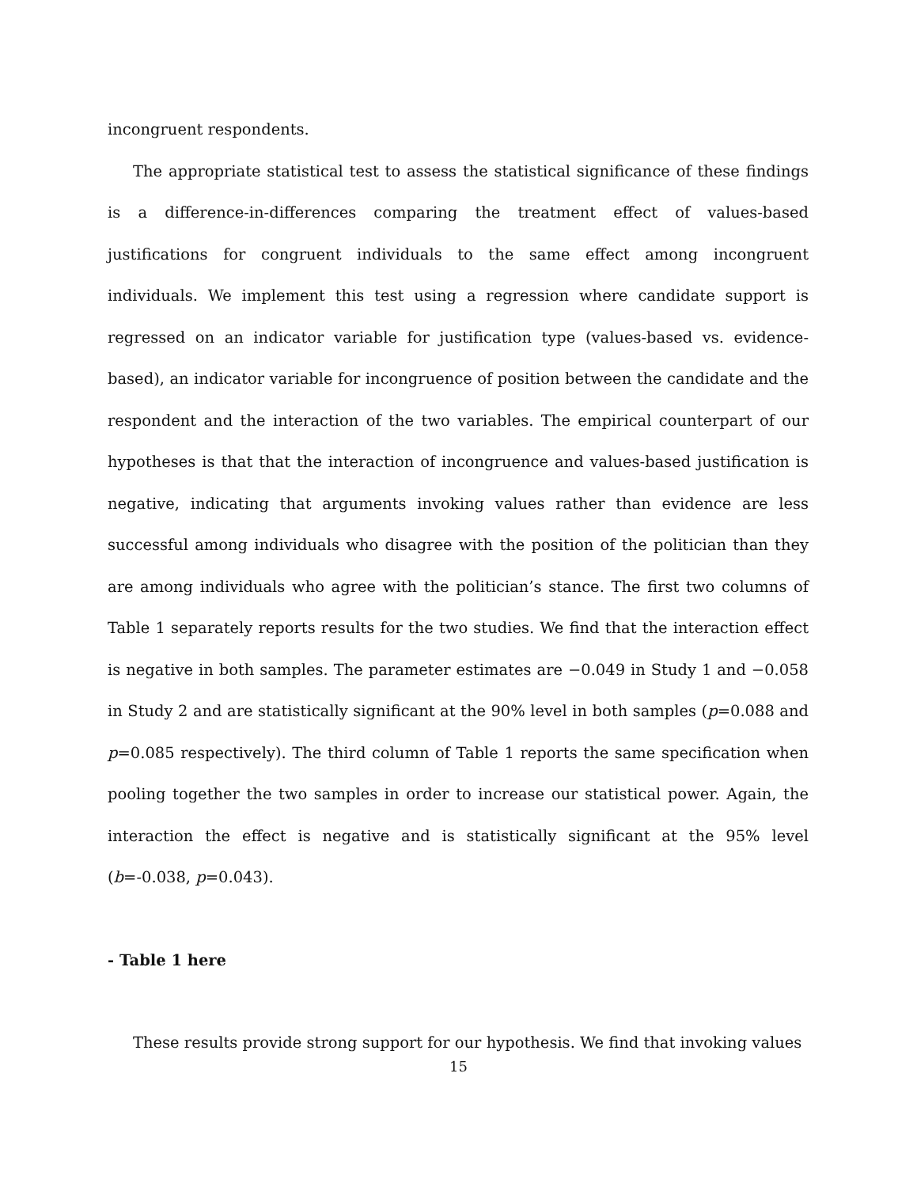incongruent respondents.
The appropriate statistical test to assess the statistical significance of these findings is a difference-in-differences comparing the treatment effect of values-based justifications for congruent individuals to the same effect among incongruent individuals. We implement this test using a regression where candidate support is regressed on an indicator variable for justification type (values-based vs. evidence-based), an indicator variable for incongruence of position between the candidate and the respondent and the interaction of the two variables. The empirical counterpart of our hypotheses is that that the interaction of incongruence and values-based justification is negative, indicating that arguments invoking values rather than evidence are less successful among individuals who disagree with the position of the politician than they are among individuals who agree with the politician’s stance. The first two columns of Table 1 separately reports results for the two studies. We find that the interaction effect is negative in both samples. The parameter estimates are −0.049 in Study 1 and −0.058 in Study 2 and are statistically significant at the 90% level in both samples (p=0.088 and p=0.085 respectively). The third column of Table 1 reports the same specification when pooling together the two samples in order to increase our statistical power. Again, the interaction the effect is negative and is statistically significant at the 95% level (b=-0.038, p=0.043).
- Table 1 here
These results provide strong support for our hypothesis. We find that invoking values
15